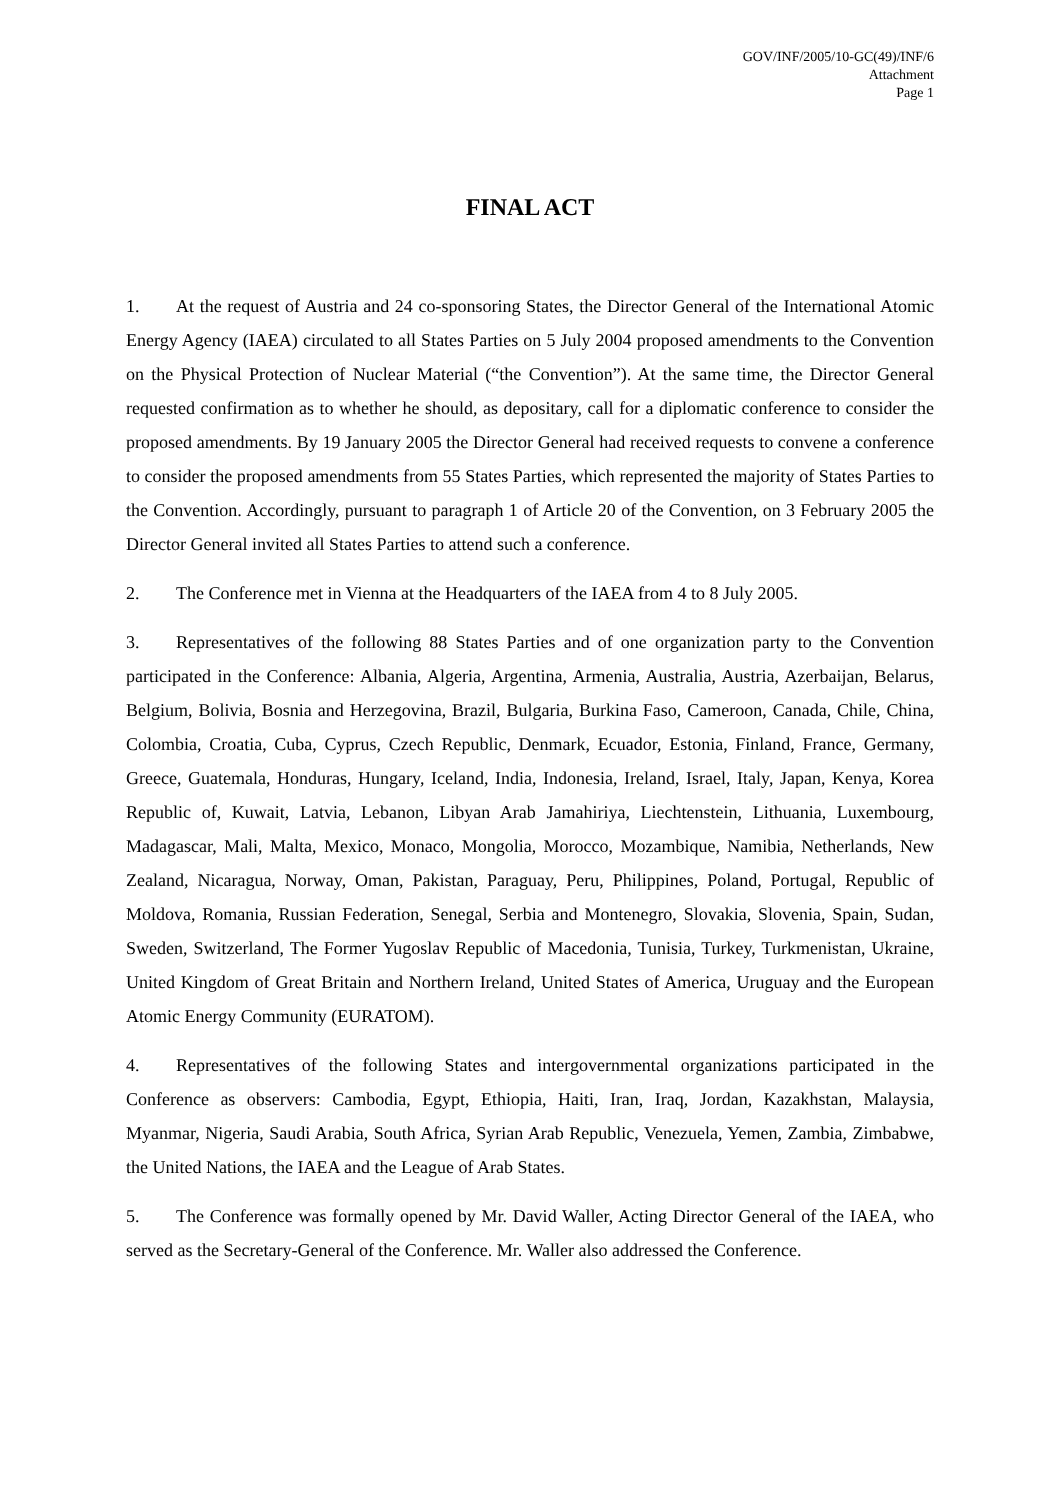GOV/INF/2005/10-GC(49)/INF/6
Attachment
Page 1
FINAL ACT
1. At the request of Austria and 24 co-sponsoring States, the Director General of the International Atomic Energy Agency (IAEA) circulated to all States Parties on 5 July 2004 proposed amendments to the Convention on the Physical Protection of Nuclear Material (“the Convention”). At the same time, the Director General requested confirmation as to whether he should, as depositary, call for a diplomatic conference to consider the proposed amendments. By 19 January 2005 the Director General had received requests to convene a conference to consider the proposed amendments from 55 States Parties, which represented the majority of States Parties to the Convention. Accordingly, pursuant to paragraph 1 of Article 20 of the Convention, on 3 February 2005 the Director General invited all States Parties to attend such a conference.
2. The Conference met in Vienna at the Headquarters of the IAEA from 4 to 8 July 2005.
3. Representatives of the following 88 States Parties and of one organization party to the Convention participated in the Conference: Albania, Algeria, Argentina, Armenia, Australia, Austria, Azerbaijan, Belarus, Belgium, Bolivia, Bosnia and Herzegovina, Brazil, Bulgaria, Burkina Faso, Cameroon, Canada, Chile, China, Colombia, Croatia, Cuba, Cyprus, Czech Republic, Denmark, Ecuador, Estonia, Finland, France, Germany, Greece, Guatemala, Honduras, Hungary, Iceland, India, Indonesia, Ireland, Israel, Italy, Japan, Kenya, Korea Republic of, Kuwait, Latvia, Lebanon, Libyan Arab Jamahiriya, Liechtenstein, Lithuania, Luxembourg, Madagascar, Mali, Malta, Mexico, Monaco, Mongolia, Morocco, Mozambique, Namibia, Netherlands, New Zealand, Nicaragua, Norway, Oman, Pakistan, Paraguay, Peru, Philippines, Poland, Portugal, Republic of Moldova, Romania, Russian Federation, Senegal, Serbia and Montenegro, Slovakia, Slovenia, Spain, Sudan, Sweden, Switzerland, The Former Yugoslav Republic of Macedonia, Tunisia, Turkey, Turkmenistan, Ukraine, United Kingdom of Great Britain and Northern Ireland, United States of America, Uruguay and the European Atomic Energy Community (EURATOM).
4. Representatives of the following States and intergovernmental organizations participated in the Conference as observers: Cambodia, Egypt, Ethiopia, Haiti, Iran, Iraq, Jordan, Kazakhstan, Malaysia, Myanmar, Nigeria, Saudi Arabia, South Africa, Syrian Arab Republic, Venezuela, Yemen, Zambia, Zimbabwe, the United Nations, the IAEA and the League of Arab States.
5. The Conference was formally opened by Mr. David Waller, Acting Director General of the IAEA, who served as the Secretary-General of the Conference. Mr. Waller also addressed the Conference.